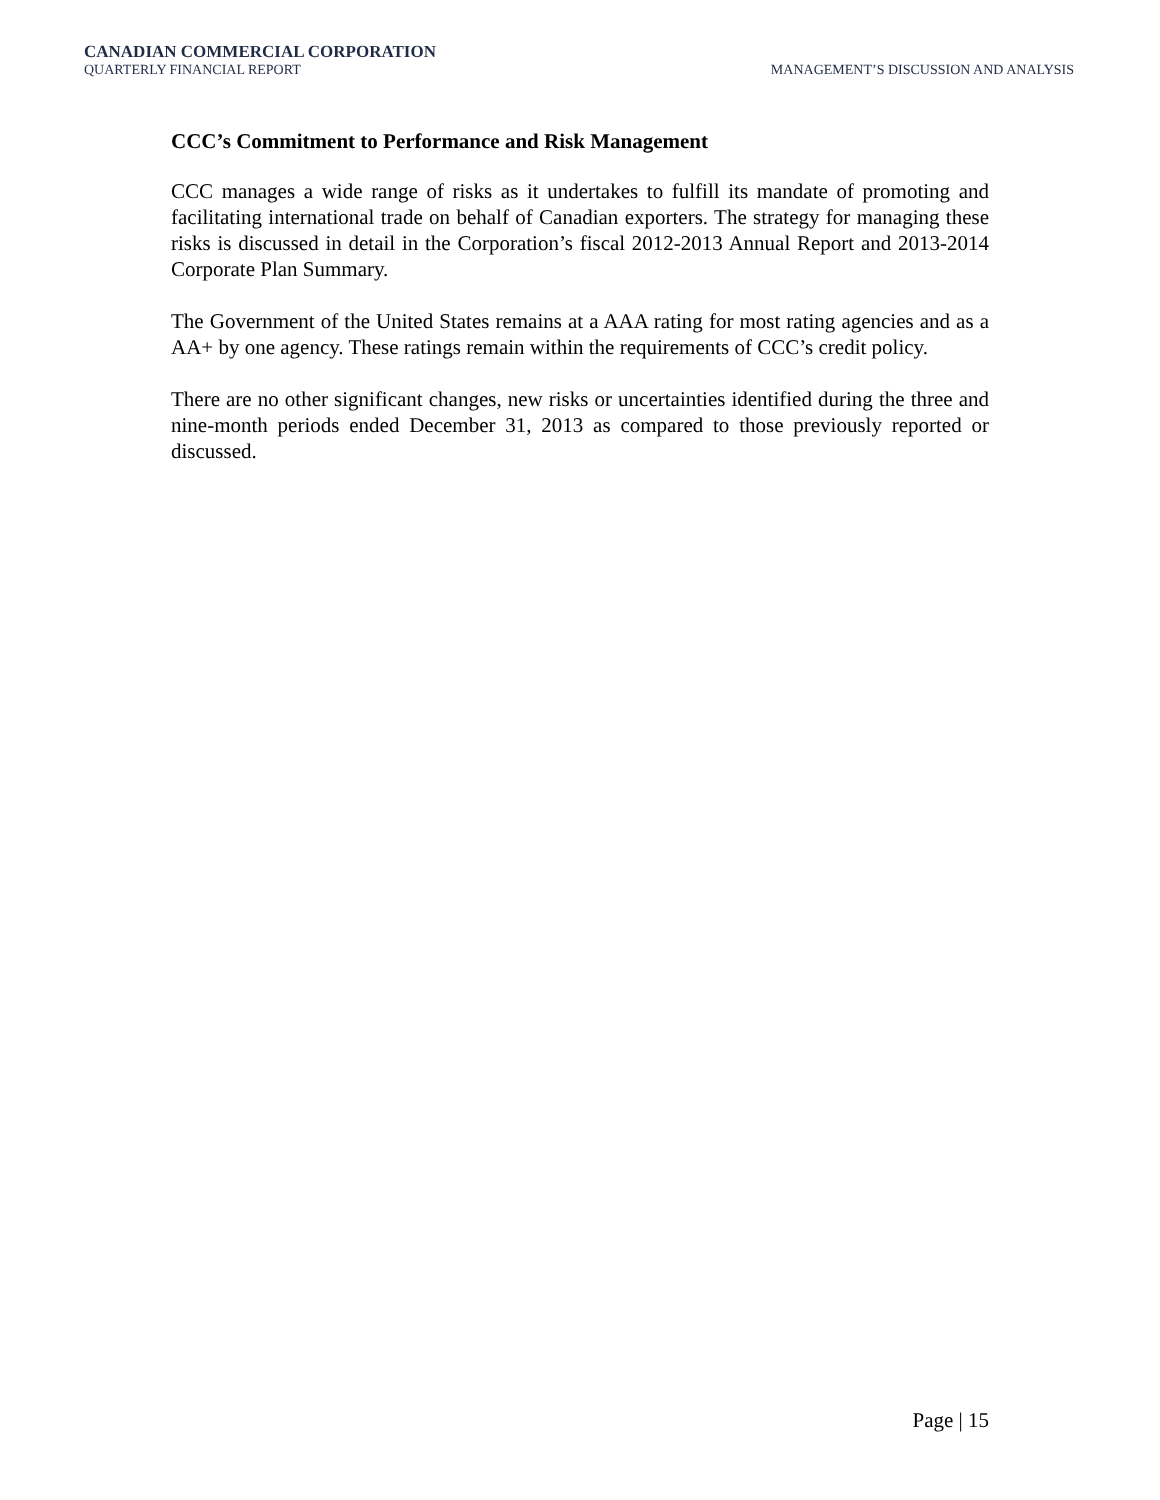CANADIAN COMMERCIAL CORPORATION
QUARTERLY FINANCIAL REPORT
MANAGEMENT’S DISCUSSION AND ANALYSIS
CCC’s Commitment to Performance and Risk Management
CCC manages a wide range of risks as it undertakes to fulfill its mandate of promoting and facilitating international trade on behalf of Canadian exporters. The strategy for managing these risks is discussed in detail in the Corporation’s fiscal 2012-2013 Annual Report and 2013-2014 Corporate Plan Summary.
The Government of the United States remains at a AAA rating for most rating agencies and as a AA+ by one agency. These ratings remain within the requirements of CCC’s credit policy.
There are no other significant changes, new risks or uncertainties identified during the three and nine-month periods ended December 31, 2013 as compared to those previously reported or discussed.
Page | 15